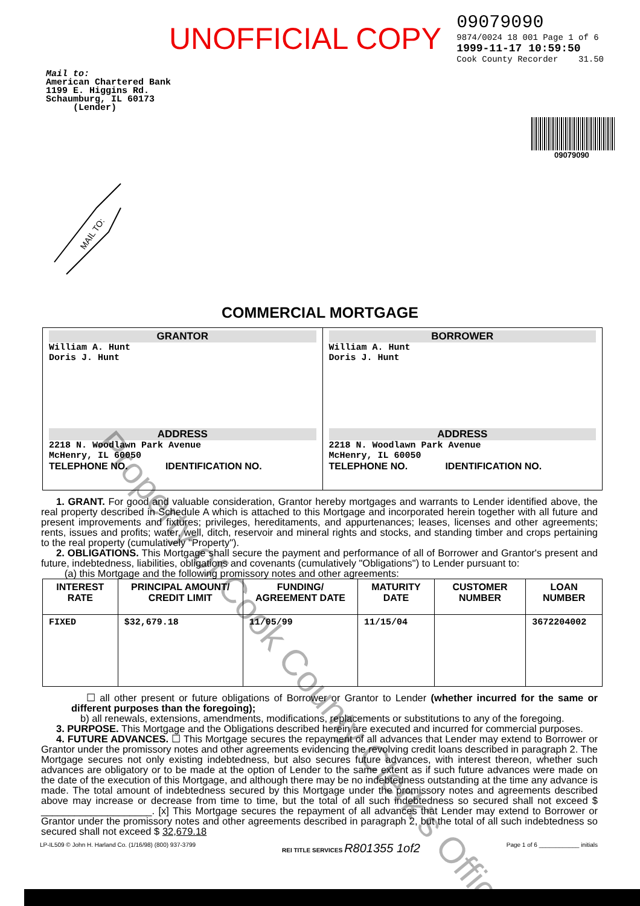UNOFFICIAL COPY
09079090
9874/0024 18 001 Page 1 of 6
1999-11-17 10:59:50
Cook County Recorder 31.50
Mail to:
American Chartered Bank
1199 E. Higgins Rd.
Schaumburg, IL 60173
(Lender)
09079090
MAIL TO:
COMMERCIAL MORTGAGE
| GRANTOR William A. Hunt Doris J. Hunt ADDRESS 2218 N. Woodlawn Park Avenue McHenry, IL 60050 TELEPHONE NO. IDENTIFICATION NO. | BORROWER William A. Hunt Doris J. Hunt ADDRESS 2218 N. Woodlawn Park Avenue McHenry, IL 60050 TELEPHONE NO. IDENTIFICATION NO. |
1. GRANT. For good and valuable consideration, Grantor hereby mortgages and warrants to Lender identified above, the real property described in Schedule A which is attached to this Mortgage and incorporated herein together with all future and present improvements and fixtures; privileges, hereditaments, and appurtenances; leases, licenses and other agreements; rents, issues and profits; water, well, ditch, reservoir and mineral rights and stocks, and standing timber and crops pertaining to the real property (cumulatively "Property").
2. OBLIGATIONS. This Mortgage shall secure the payment and performance of all of Borrower and Grantor's present and future, indebtedness, liabilities, obligations and covenants (cumulatively "Obligations") to Lender pursuant to:
(a) this Mortgage and the following promissory notes and other agreements:
| INTEREST RATE | PRINCIPAL AMOUNT/ CREDIT LIMIT | FUNDING/ AGREEMENT DATE | MATURITY DATE | CUSTOMER NUMBER | LOAN NUMBER |
| --- | --- | --- | --- | --- | --- |
| FIXED | $32,679.18 | 11/05/99 | 11/15/04 | | 3672204002 |
☐ all other present or future obligations of Borrower or Grantor to Lender (whether incurred for the same or different purposes than the foregoing);
b) all renewals, extensions, amendments, modifications, replacements or substitutions to any of the foregoing.
3. PURPOSE. This Mortgage and the Obligations described herein are executed and incurred for commercial purposes.
4. FUTURE ADVANCES. ☐ This Mortgage secures the repayment of all advances that Lender may extend to Borrower or Grantor under the promissory notes and other agreements evidencing the revolving credit loans described in paragraph 2. The Mortgage secures not only existing indebtedness, but also secures future advances, with interest thereon, whether such advances are obligatory or to be made at the option of Lender to the same extent as if such future advances were made on the date of the execution of this Mortgage, and although there may be no indebtedness outstanding at the time any advance is made. The total amount of indebtedness secured by this Mortgage under the promissory notes and agreements described above may increase or decrease from time to time, but the total of all such indebtedness so secured shall not exceed $ ____________________. [x] This Mortgage secures the repayment of all advances that Lender may extend to Borrower or Grantor under the promissory notes and other agreements described in paragraph 2, but the total of all such indebtedness so secured shall not exceed $ 32,679.18
LP-IL509 © John H. Harland Co. (1/16/98) (800) 937-3799 REI TITLE SERVICES R801355 1of2 Page 1 of 6 ____________ initials
Property of Cook County Clerk's Office